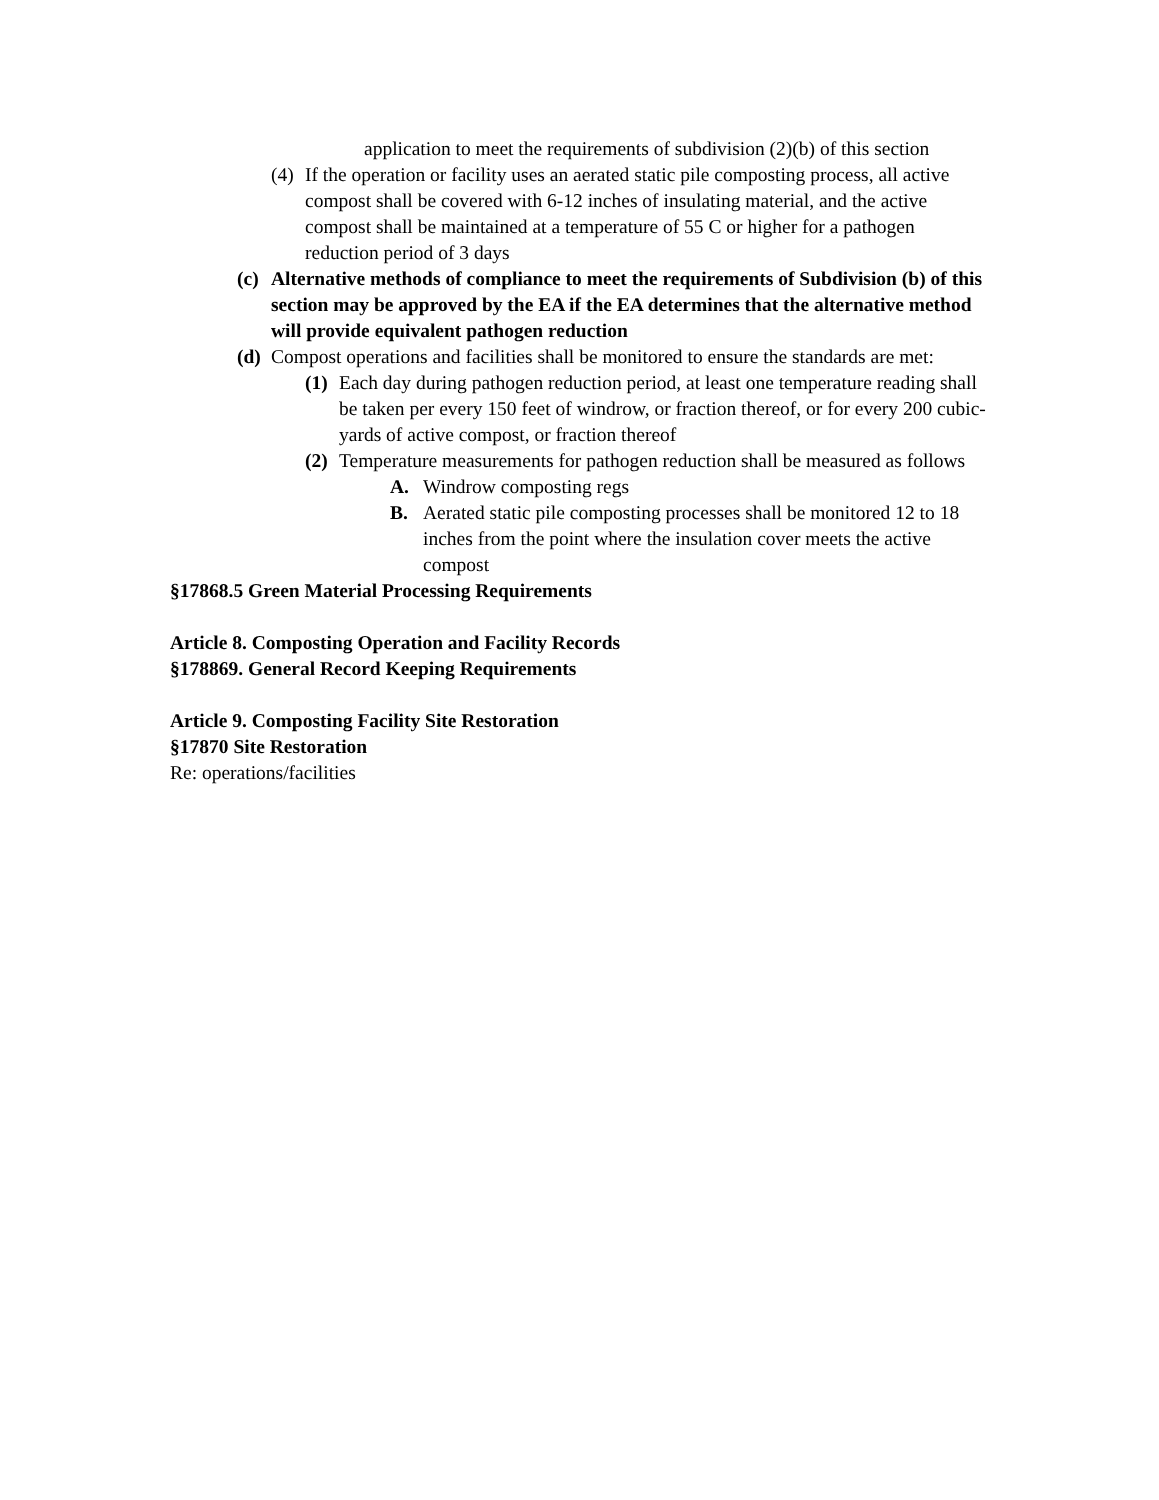application to meet the requirements of subdivision (2)(b) of this section
(4) If the operation or facility uses an aerated static pile composting process, all active compost shall be covered with 6-12 inches of insulating material, and the active compost shall be maintained at a temperature of 55 C or higher for a pathogen reduction period of 3 days
(c) Alternative methods of compliance to meet the requirements of Subdivision (b) of this section may be approved by the EA if the EA determines that the alternative method will provide equivalent pathogen reduction
(d) Compost operations and facilities shall be monitored to ensure the standards are met:
(1) Each day during pathogen reduction period, at least one temperature reading shall be taken per every 150 feet of windrow, or fraction thereof, or for every 200 cubic-yards of active compost, or fraction thereof
(2) Temperature measurements for pathogen reduction shall be measured as follows
A. Windrow composting regs
B. Aerated static pile composting processes shall be monitored 12 to 18 inches from the point where the insulation cover meets the active compost
§17868.5 Green Material Processing Requirements
Article 8. Composting Operation and Facility Records
§178869. General Record Keeping Requirements
Article 9. Composting Facility Site Restoration
§17870 Site Restoration
Re: operations/facilities